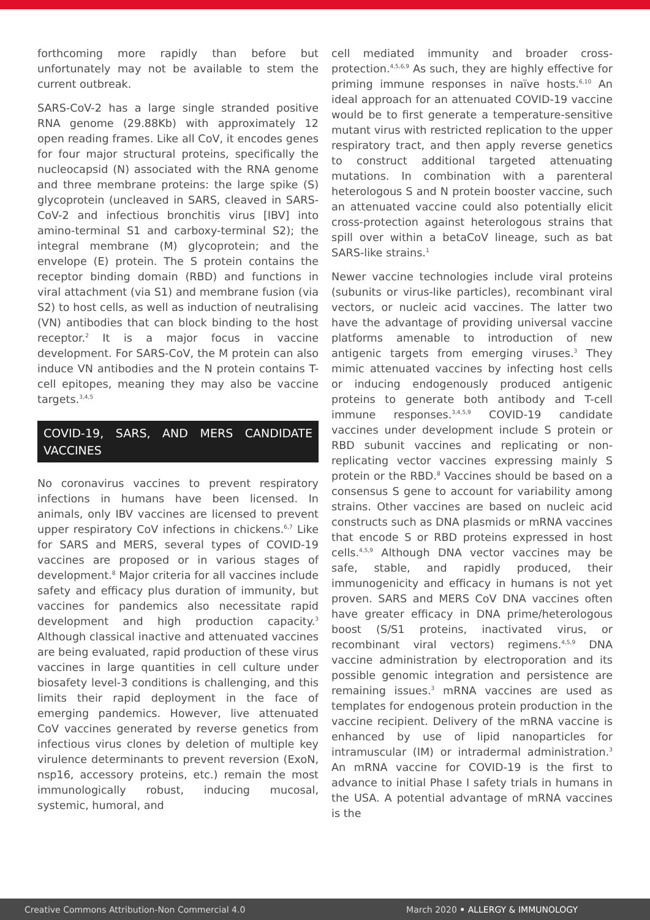forthcoming more rapidly than before but unfortunately may not be available to stem the current outbreak.
SARS-CoV-2 has a large single stranded positive RNA genome (29.88Kb) with approximately 12 open reading frames. Like all CoV, it encodes genes for four major structural proteins, specifically the nucleocapsid (N) associated with the RNA genome and three membrane proteins: the large spike (S) glycoprotein (uncleaved in SARS, cleaved in SARS-CoV-2 and infectious bronchitis virus [IBV] into amino-terminal S1 and carboxy-terminal S2); the integral membrane (M) glycoprotein; and the envelope (E) protein. The S protein contains the receptor binding domain (RBD) and functions in viral attachment (via S1) and membrane fusion (via S2) to host cells, as well as induction of neutralising (VN) antibodies that can block binding to the host receptor.<sup>2</sup> It is a major focus in vaccine development. For SARS-CoV, the M protein can also induce VN antibodies and the N protein contains T-cell epitopes, meaning they may also be vaccine targets.<sup>3,4,5</sup>
COVID-19, SARS, AND MERS CANDIDATE VACCINES
No coronavirus vaccines to prevent respiratory infections in humans have been licensed. In animals, only IBV vaccines are licensed to prevent upper respiratory CoV infections in chickens.<sup>6,7</sup> Like for SARS and MERS, several types of COVID-19 vaccines are proposed or in various stages of development.<sup>8</sup> Major criteria for all vaccines include safety and efficacy plus duration of immunity, but vaccines for pandemics also necessitate rapid development and high production capacity.<sup>3</sup> Although classical inactive and attenuated vaccines are being evaluated, rapid production of these virus vaccines in large quantities in cell culture under biosafety level-3 conditions is challenging, and this limits their rapid deployment in the face of emerging pandemics. However, live attenuated CoV vaccines generated by reverse genetics from infectious virus clones by deletion of multiple key virulence determinants to prevent reversion (ExoN, nsp16, accessory proteins, etc.) remain the most immunologically robust, inducing mucosal, systemic, humoral, and
cell mediated immunity and broader cross-protection.<sup>4,5,6,9</sup> As such, they are highly effective for priming immune responses in naïve hosts.<sup>6,10</sup> An ideal approach for an attenuated COVID-19 vaccine would be to first generate a temperature-sensitive mutant virus with restricted replication to the upper respiratory tract, and then apply reverse genetics to construct additional targeted attenuating mutations. In combination with a parenteral heterologous S and N protein booster vaccine, such an attenuated vaccine could also potentially elicit cross-protection against heterologous strains that spill over within a betaCoV lineage, such as bat SARS-like strains.<sup>1</sup>
Newer vaccine technologies include viral proteins (subunits or virus-like particles), recombinant viral vectors, or nucleic acid vaccines. The latter two have the advantage of providing universal vaccine platforms amenable to introduction of new antigenic targets from emerging viruses.<sup>3</sup> They mimic attenuated vaccines by infecting host cells or inducing endogenously produced antigenic proteins to generate both antibody and T-cell immune responses.<sup>3,4,5,9</sup> COVID-19 candidate vaccines under development include S protein or RBD subunit vaccines and replicating or non-replicating vector vaccines expressing mainly S protein or the RBD.<sup>8</sup> Vaccines should be based on a consensus S gene to account for variability among strains. Other vaccines are based on nucleic acid constructs such as DNA plasmids or mRNA vaccines that encode S or RBD proteins expressed in host cells.<sup>4,5,9</sup> Although DNA vector vaccines may be safe, stable, and rapidly produced, their immunogenicity and efficacy in humans is not yet proven. SARS and MERS CoV DNA vaccines often have greater efficacy in DNA prime/heterologous boost (S/S1 proteins, inactivated virus, or recombinant viral vectors) regimens.<sup>4,5,9</sup> DNA vaccine administration by electroporation and its possible genomic integration and persistence are remaining issues.<sup>3</sup> mRNA vaccines are used as templates for endogenous protein production in the vaccine recipient. Delivery of the mRNA vaccine is enhanced by use of lipid nanoparticles for intramuscular (IM) or intradermal administration.<sup>3</sup> An mRNA vaccine for COVID-19 is the first to advance to initial Phase I safety trials in humans in the USA. A potential advantage of mRNA vaccines is the
Creative Commons Attribution-Non Commercial 4.0 March 2020 • ALLERGY & IMMUNOLOGY